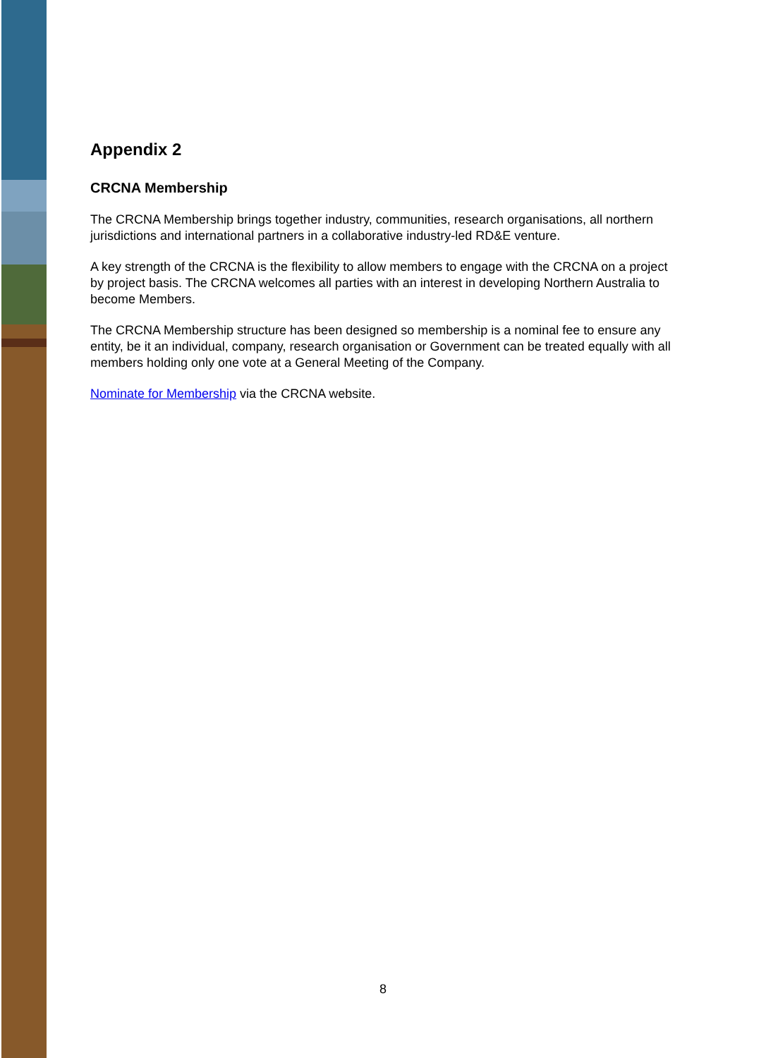Appendix 2
CRCNA Membership
The CRCNA Membership brings together industry, communities, research organisations, all northern jurisdictions and international partners in a collaborative industry-led RD&E venture.
A key strength of the CRCNA is the flexibility to allow members to engage with the CRCNA on a project by project basis. The CRCNA welcomes all parties with an interest in developing Northern Australia to become Members.
The CRCNA Membership structure has been designed so membership is a nominal fee to ensure any entity, be it an individual, company, research organisation or Government can be treated equally with all members holding only one vote at a General Meeting of the Company.
Nominate for Membership via the CRCNA website.
8